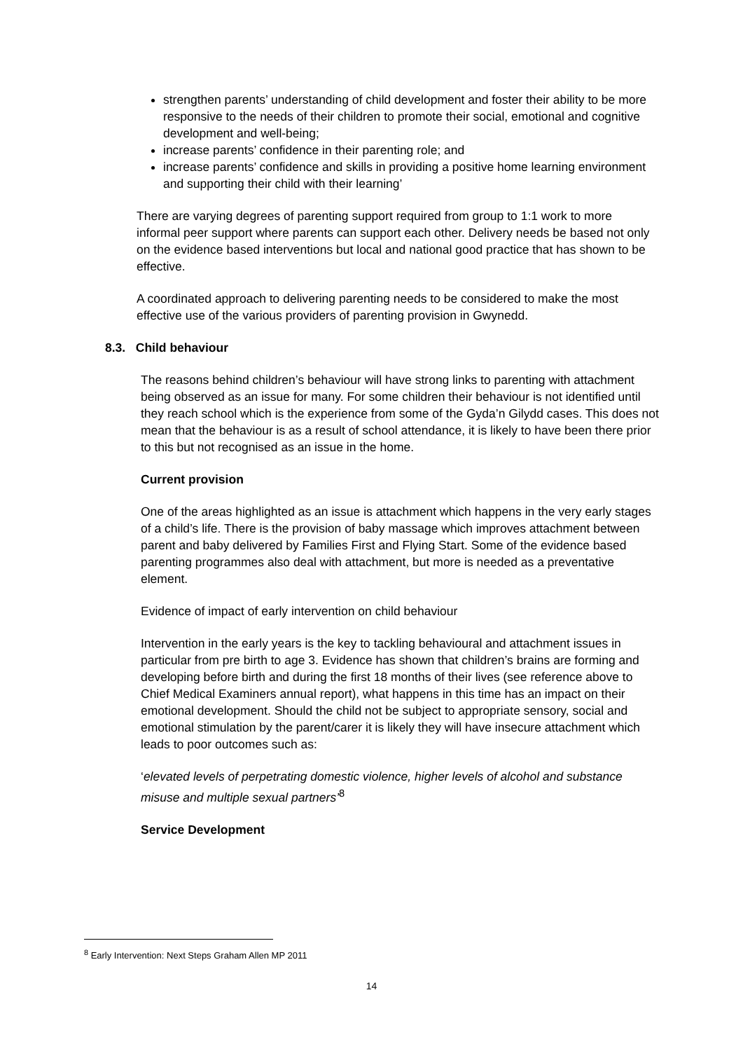strengthen parents’ understanding of child development and foster their ability to be more responsive to the needs of their children to promote their social, emotional and cognitive development and well-being;
increase parents’ confidence in their parenting role; and
increase parents’ confidence and skills in providing a positive home learning environment and supporting their child with their learning’
There are varying degrees of parenting support required from group to 1:1 work to more informal peer support where parents can support each other. Delivery needs be based not only on the evidence based interventions but local and national good practice that has shown to be effective.
A coordinated approach to delivering parenting needs to be considered to make the most effective use of the various providers of parenting provision in Gwynedd.
8.3. Child behaviour
The reasons behind children’s behaviour will have strong links to parenting with attachment being observed as an issue for many. For some children their behaviour is not identified until they reach school which is the experience from some of the Gyda’n Gilydd cases. This does not mean that the behaviour is as a result of school attendance, it is likely to have been there prior to this but not recognised as an issue in the home.
Current provision
One of the areas highlighted as an issue is attachment which happens in the very early stages of a child’s life. There is the provision of baby massage which improves attachment between parent and baby delivered by Families First and Flying Start. Some of the evidence based parenting programmes also deal with attachment, but more is needed as a preventative element.
Evidence of impact of early intervention on child behaviour
Intervention in the early years is the key to tackling behavioural and attachment issues in particular from pre birth to age 3. Evidence has shown that children’s brains are forming and developing before birth and during the first 18 months of their lives (see reference above to Chief Medical Examiners annual report), what happens in this time has an impact on their emotional development. Should the child not be subject to appropriate sensory, social and emotional stimulation by the parent/carer it is likely they will have insecure attachment which leads to poor outcomes such as:
‘elevated levels of perpetrating domestic violence, higher levels of alcohol and substance misuse and multiple sexual partners’<sup>8</sup>
Service Development
<sup>8</sup> Early Intervention: Next Steps Graham Allen MP 2011
14